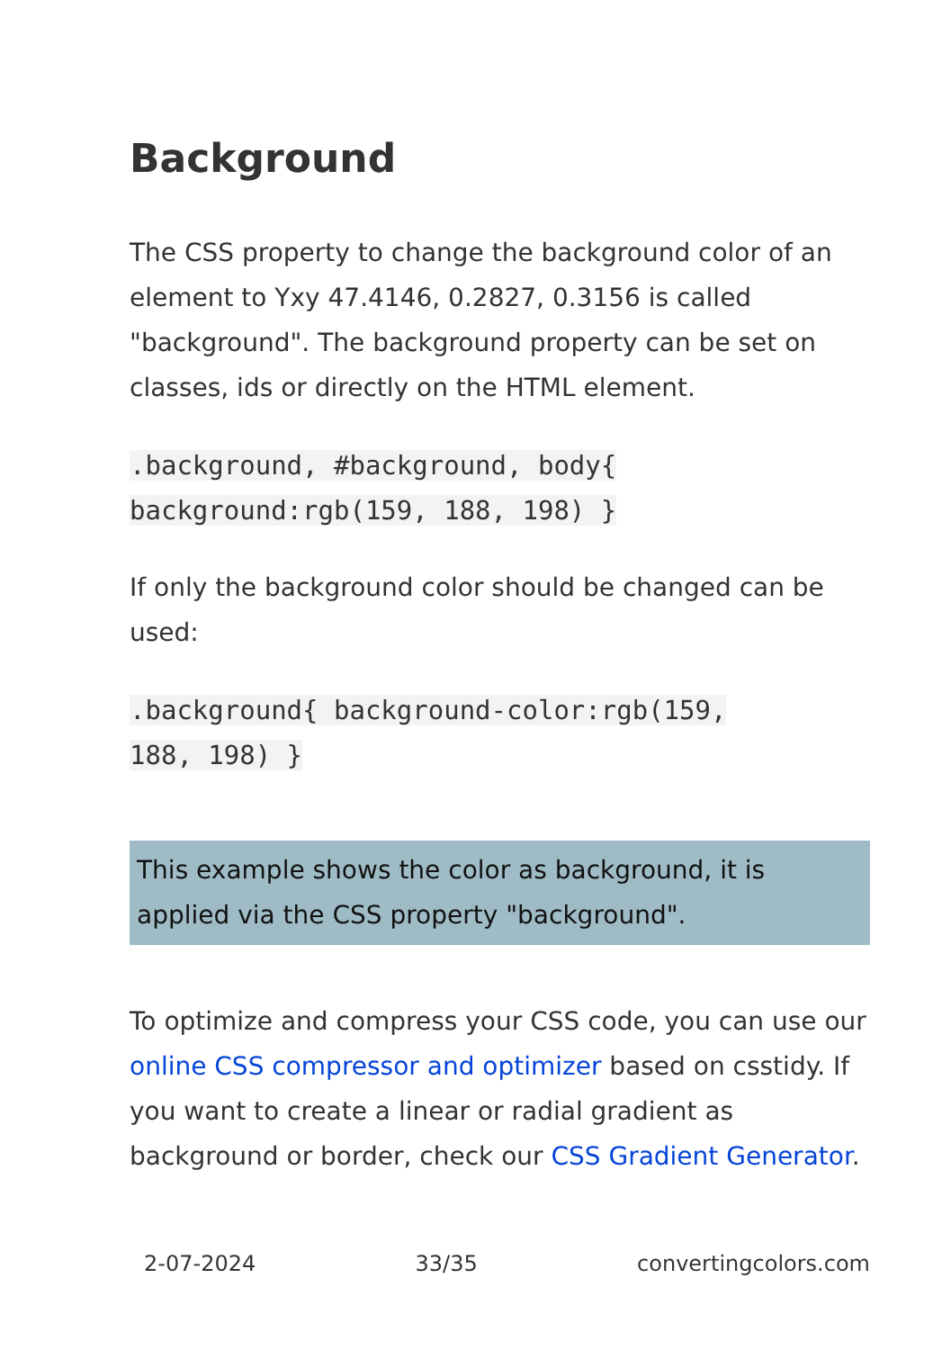Background
The CSS property to change the background color of an element to Yxy 47.4146, 0.2827, 0.3156 is called "background". The background property can be set on classes, ids or directly on the HTML element.
.background, #background, body{
background:rgb(159, 188, 198) }
If only the background color should be changed can be used:
.background{ background-color:rgb(159,
188, 198) }
This example shows the color as background, it is applied via the CSS property "background".
To optimize and compress your CSS code, you can use our online CSS compressor and optimizer based on csstidy. If you want to create a linear or radial gradient as background or border, check our CSS Gradient Generator.
2-07-2024 33/35 convertingcolors.com